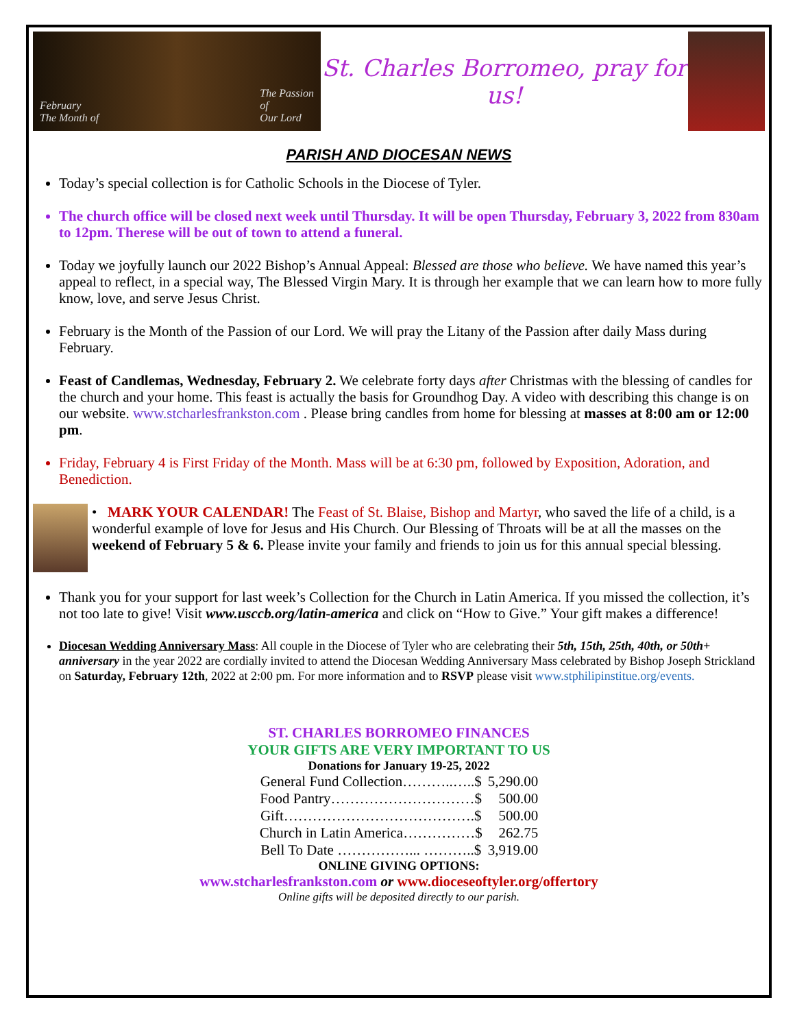February
The Month of The Passion
of
Our Lord
St. Charles Borromeo, pray for us!
PARISH AND DIOCESAN NEWS
Today’s special collection is for Catholic Schools in the Diocese of Tyler.
The church office will be closed next week until Thursday. It will be open Thursday, February 3, 2022 from 830am to 12pm. Therese will be out of town to attend a funeral.
Today we joyfully launch our 2022 Bishop’s Annual Appeal: Blessed are those who believe. We have named this year’s appeal to reflect, in a special way, The Blessed Virgin Mary. It is through her example that we can learn how to more fully know, love, and serve Jesus Christ.
February is the Month of the Passion of our Lord. We will pray the Litany of the Passion after daily Mass during February.
Feast of Candlemas, Wednesday, February 2. We celebrate forty days after Christmas with the blessing of candles for the church and your home. This feast is actually the basis for Groundhog Day. A video with describing this change is on our website. www.stcharlesfrankston.com . Please bring candles from home for blessing at masses at 8:00 am or 12:00 pm.
Friday, February 4 is First Friday of the Month. Mass will be at 6:30 pm, followed by Exposition, Adoration, and Benediction.
• MARK YOUR CALENDAR! The Feast of St. Blaise, Bishop and Martyr, who saved the life of a child, is a wonderful example of love for Jesus and His Church. Our Blessing of Throats will be at all the masses on the weekend of February 5 & 6. Please invite your family and friends to join us for this annual special blessing.
Thank you for your support for last week’s Collection for the Church in Latin America. If you missed the collection, it’s not too late to give! Visit www.usccb.org/latin-america and click on “How to Give.” Your gift makes a difference!
Diocesan Wedding Anniversary Mass: All couple in the Diocese of Tyler who are celebrating their 5th, 15th, 25th, 40th, or 50th+ anniversary in the year 2022 are cordially invited to attend the Diocesan Wedding Anniversary Mass celebrated by Bishop Joseph Strickland on Saturday, February 12th, 2022 at 2:00 pm. For more information and to RSVP please visit www.stphilipinstitue.org/events.
ST. CHARLES BORROMEO FINANCES
YOUR GIFTS ARE VERY IMPORTANT TO US
Donations for January 19-25, 2022
| General Fund Collection………..…..$ | 5,290.00 |
| Food Pantry…………………………$ | 500.00 |
| Gift………………………………….$ | 500.00 |
| Church in Latin America……………$ | 262.75 |
| Bell To Date ……………... ………..$ | 3,919.00 |
ONLINE GIVING OPTIONS:
www.stcharlesfrankston.com or www.dioceseoftyler.org/offertory
Online gifts will be deposited directly to our parish.